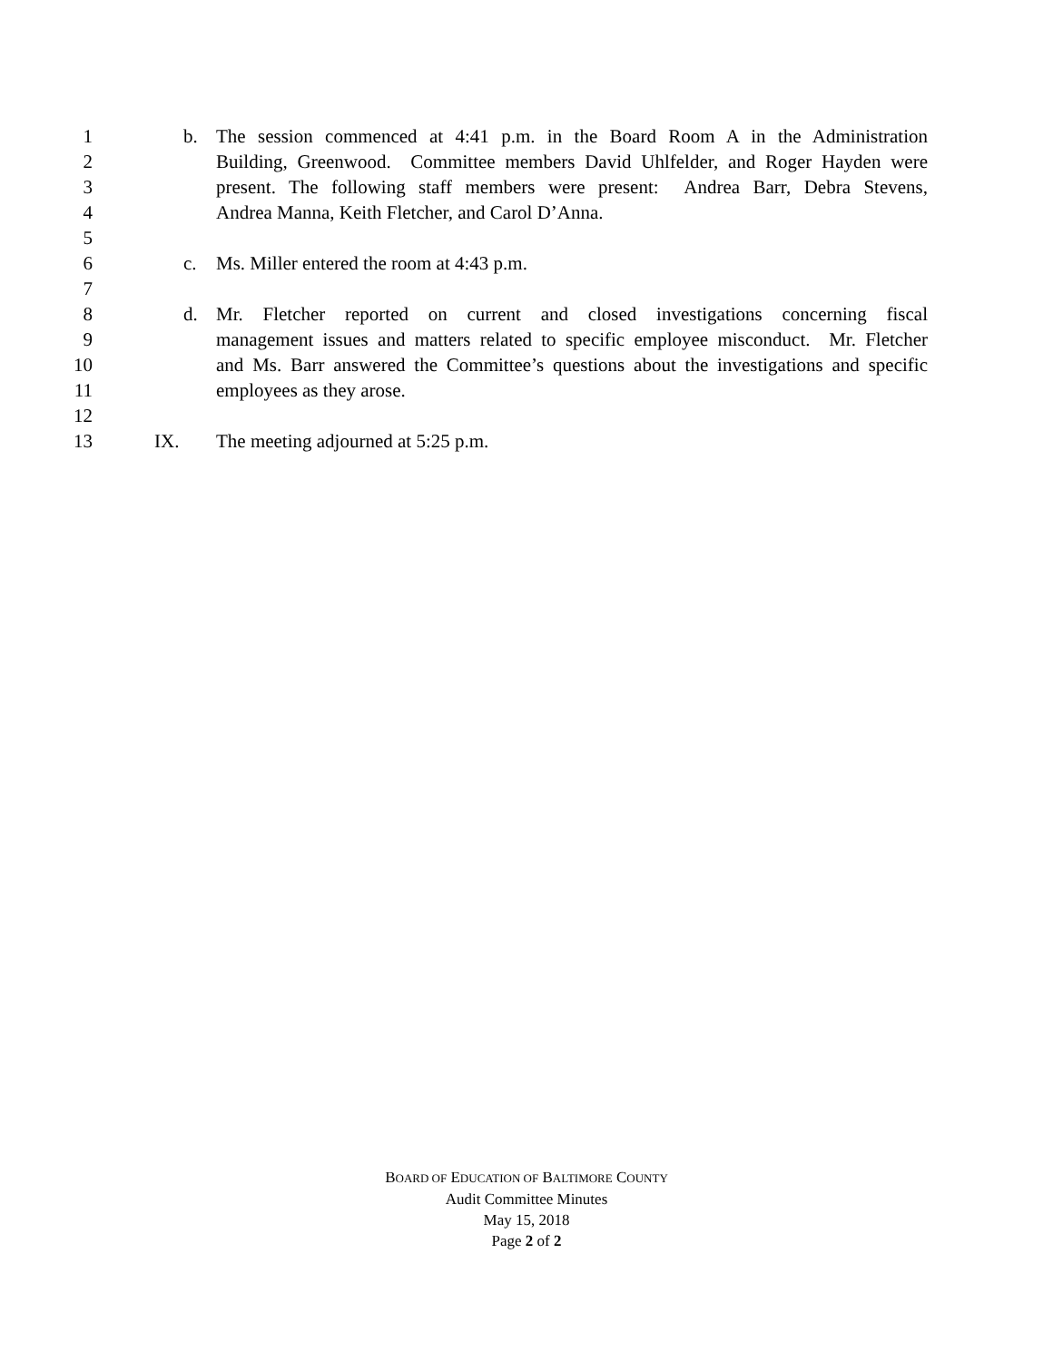1 b. The session commenced at 4:41 p.m. in the Board Room A in the Administration
2 Building, Greenwood. Committee members David Uhlfelder, and Roger Hayden were
3 present. The following staff members were present: Andrea Barr, Debra Stevens,
4 Andrea Manna, Keith Fletcher, and Carol D’Anna.
5
6 c. Ms. Miller entered the room at 4:43 p.m.
7
8 d. Mr. Fletcher reported on current and closed investigations concerning fiscal
9 management issues and matters related to specific employee misconduct. Mr. Fletcher
10 and Ms. Barr answered the Committee’s questions about the investigations and specific
11 employees as they arose.
12
13 IX. The meeting adjourned at 5:25 p.m.
BOARD OF EDUCATION OF BALTIMORE COUNTY
Audit Committee Minutes
May 15, 2018
Page 2 of 2